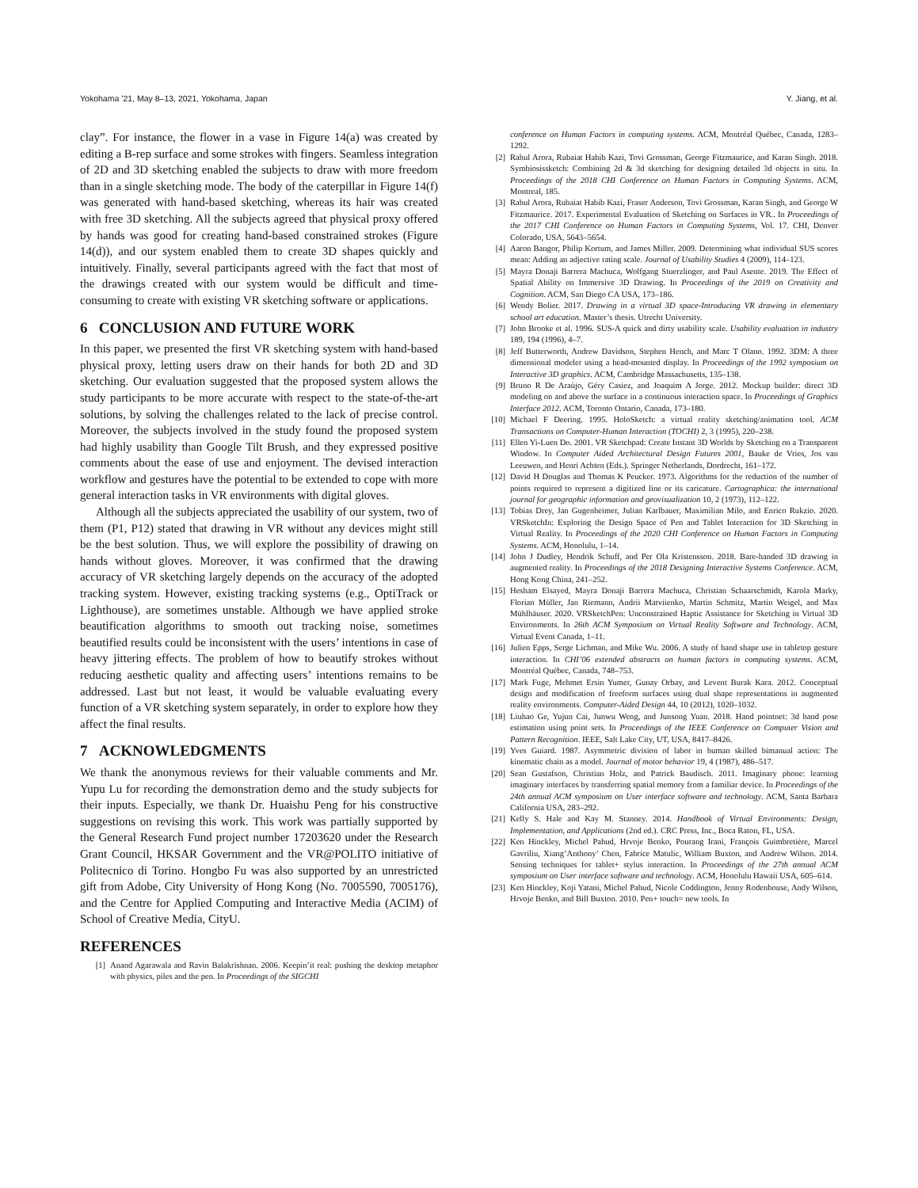Yokohama ’21, May 8–13, 2021, Yokohama, Japan Y. Jiang, et al.
clay”. For instance, the flower in a vase in Figure 14(a) was created by editing a B-rep surface and some strokes with fingers. Seamless integration of 2D and 3D sketching enabled the subjects to draw with more freedom than in a single sketching mode. The body of the caterpillar in Figure 14(f) was generated with hand-based sketching, whereas its hair was created with free 3D sketching. All the subjects agreed that physical proxy offered by hands was good for creating hand-based constrained strokes (Figure 14(d)), and our system enabled them to create 3D shapes quickly and intuitively. Finally, several participants agreed with the fact that most of the drawings created with our system would be difficult and time-consuming to create with existing VR sketching software or applications.
6 CONCLUSION AND FUTURE WORK
In this paper, we presented the first VR sketching system with hand-based physical proxy, letting users draw on their hands for both 2D and 3D sketching. Our evaluation suggested that the proposed system allows the study participants to be more accurate with respect to the state-of-the-art solutions, by solving the challenges related to the lack of precise control. Moreover, the subjects involved in the study found the proposed system had highly usability than Google Tilt Brush, and they expressed positive comments about the ease of use and enjoyment. The devised interaction workflow and gestures have the potential to be extended to cope with more general interaction tasks in VR environments with digital gloves.
Although all the subjects appreciated the usability of our system, two of them (P1, P12) stated that drawing in VR without any devices might still be the best solution. Thus, we will explore the possibility of drawing on hands without gloves. Moreover, it was confirmed that the drawing accuracy of VR sketching largely depends on the accuracy of the adopted tracking system. However, existing tracking systems (e.g., OptiTrack or Lighthouse), are sometimes unstable. Although we have applied stroke beautification algorithms to smooth out tracking noise, sometimes beautified results could be inconsistent with the users’ intentions in case of heavy jittering effects. The problem of how to beautify strokes without reducing aesthetic quality and affecting users’ intentions remains to be addressed. Last but not least, it would be valuable evaluating every function of a VR sketching system separately, in order to explore how they affect the final results.
7 ACKNOWLEDGMENTS
We thank the anonymous reviews for their valuable comments and Mr. Yupu Lu for recording the demonstration demo and the study subjects for their inputs. Especially, we thank Dr. Huaishu Peng for his constructive suggestions on revising this work. This work was partially supported by the General Research Fund project number 17203620 under the Research Grant Council, HKSAR Government and the VR@POLITO initiative of Politecnico di Torino. Hongbo Fu was also supported by an unrestricted gift from Adobe, City University of Hong Kong (No. 7005590, 7005176), and the Centre for Applied Computing and Interactive Media (ACIM) of School of Creative Media, CityU.
REFERENCES
[1] Anand Agarawala and Ravin Balakrishnan. 2006. Keepin’it real: pushing the desktop metaphor with physics, piles and the pen. In Proceedings of the SIGCHI
conference on Human Factors in computing systems. ACM, Montréal Québec, Canada, 1283–1292.
[2] Rahul Arora, Rubaiat Habib Kazi, Tovi Grossman, George Fitzmaurice, and Karan Singh. 2018. Symbiosissketch: Combining 2d & 3d sketching for designing detailed 3d objects in situ. In Proceedings of the 2018 CHI Conference on Human Factors in Computing Systems. ACM, Montreal, 185.
[3] Rahul Arora, Rubaiat Habib Kazi, Fraser Anderson, Tovi Grossman, Karan Singh, and George W Fitzmaurice. 2017. Experimental Evaluation of Sketching on Surfaces in VR.. In Proceedings of the 2017 CHI Conference on Human Factors in Computing Systems, Vol. 17. CHI, Denver Colorado, USA, 5643–5654.
[4] Aaron Bangor, Philip Kortum, and James Miller. 2009. Determining what individual SUS scores mean: Adding an adjective rating scale. Journal of Usability Studies 4 (2009), 114–123.
[5] Mayra Donaji Barrera Machuca, Wolfgang Stuerzlinger, and Paul Asente. 2019. The Effect of Spatial Ability on Immersive 3D Drawing. In Proceedings of the 2019 on Creativity and Cognition. ACM, San Diego CA USA, 173–186.
[6] Wendy Bolier. 2017. Drawing in a virtual 3D space-Introducing VR drawing in elementary school art education. Master’s thesis. Utrecht University.
[7] John Brooke et al. 1996. SUS-A quick and dirty usability scale. Usability evaluation in industry 189, 194 (1996), 4–7.
[8] Jeff Butterworth, Andrew Davidson, Stephen Hench, and Marc T Olano. 1992. 3DM: A three dimensional modeler using a head-mounted display. In Proceedings of the 1992 symposium on Interactive 3D graphics. ACM, Cambridge Massachusetts, 135–138.
[9] Bruno R De Araùjo, Géry Casiez, and Joaquim A Jorge. 2012. Mockup builder: direct 3D modeling on and above the surface in a continuous interaction space. In Proceedings of Graphics Interface 2012. ACM, Toronto Ontario, Canada, 173–180.
[10] Michael F Deering. 1995. HoloSketch: a virtual reality sketching/animation tool. ACM Transactions on Computer-Human Interaction (TOCHI) 2, 3 (1995), 220–238.
[11] Ellen Yi-Luen Do. 2001. VR Sketchpad: Create Instant 3D Worlds by Sketching on a Transparent Window. In Computer Aided Architectural Design Futures 2001, Bauke de Vries, Jos van Leeuwen, and Henri Achten (Eds.). Springer Netherlands, Dordrecht, 161–172.
[12] David H Douglas and Thomas K Peucker. 1973. Algorithms for the reduction of the number of points required to represent a digitized line or its caricature. Cartographica: the international journal for geographic information and geovisualization 10, 2 (1973), 112–122.
[13] Tobias Drey, Jan Gugenheimer, Julian Karlbauer, Maximilian Milo, and Enrico Rukzio. 2020. VRSketchIn: Exploring the Design Space of Pen and Tablet Interaction for 3D Sketching in Virtual Reality. In Proceedings of the 2020 CHI Conference on Human Factors in Computing Systems. ACM, Honolulu, 1–14.
[14] John J Dudley, Hendrik Schuff, and Per Ola Kristensson. 2018. Bare-handed 3D drawing in augmented reality. In Proceedings of the 2018 Designing Interactive Systems Conference. ACM, Hong Kong China, 241–252.
[15] Hesham Elsayed, Mayra Donaji Barrera Machuca, Christian Schaarschmidt, Karola Marky, Florian Müller, Jan Riemann, Andrii Matviienko, Martin Schmitz, Martin Weigel, and Max Mühlhäuser. 2020. VRSketchPen: Unconstrained Haptic Assistance for Sketching in Virtual 3D Environments. In 26th ACM Symposium on Virtual Reality Software and Technology. ACM, Virtual Event Canada, 1–11.
[16] Julien Epps, Serge Lichman, and Mike Wu. 2006. A study of hand shape use in tabletop gesture interaction. In CHI’06 extended abstracts on human factors in computing systems. ACM, Montréal Québec, Canada, 748–753.
[17] Mark Fuge, Mehmet Ersin Yumer, Gunay Orbay, and Levent Burak Kara. 2012. Conceptual design and modification of freeform surfaces using dual shape representations in augmented reality environments. Computer-Aided Design 44, 10 (2012), 1020–1032.
[18] Liuhao Ge, Yujun Cai, Junwu Weng, and Junsong Yuan. 2018. Hand pointnet: 3d hand pose estimation using point sets. In Proceedings of the IEEE Conference on Computer Vision and Pattern Recognition. IEEE, Salt Lake City, UT, USA, 8417–8426.
[19] Yves Guiard. 1987. Asymmetric division of labor in human skilled bimanual action: The kinematic chain as a model. Journal of motor behavior 19, 4 (1987), 486–517.
[20] Sean Gustafson, Christian Holz, and Patrick Baudisch. 2011. Imaginary phone: learning imaginary interfaces by transferring spatial memory from a familiar device. In Proceedings of the 24th annual ACM symposium on User interface software and technology. ACM, Santa Barbara California USA, 283–292.
[21] Kelly S. Hale and Kay M. Stanney. 2014. Handbook of Virtual Environments: Design, Implementation, and Applications (2nd ed.). CRC Press, Inc., Boca Raton, FL, USA.
[22] Ken Hinckley, Michel Pahud, Hrvoje Benko, Pourang Irani, François Guimbretière, Marcel Gavriliu, Xiang’Anthony’ Chen, Fabrice Matulic, William Buxton, and Andrew Wilson. 2014. Sensing techniques for tablet+ stylus interaction. In Proceedings of the 27th annual ACM symposium on User interface software and technology. ACM, Honolulu Hawaii USA, 605–614.
[23] Ken Hinckley, Koji Yatani, Michel Pahud, Nicole Coddington, Jenny Rodenhouse, Andy Wilson, Hrvoje Benko, and Bill Buxton. 2010. Pen+ touch= new tools. In